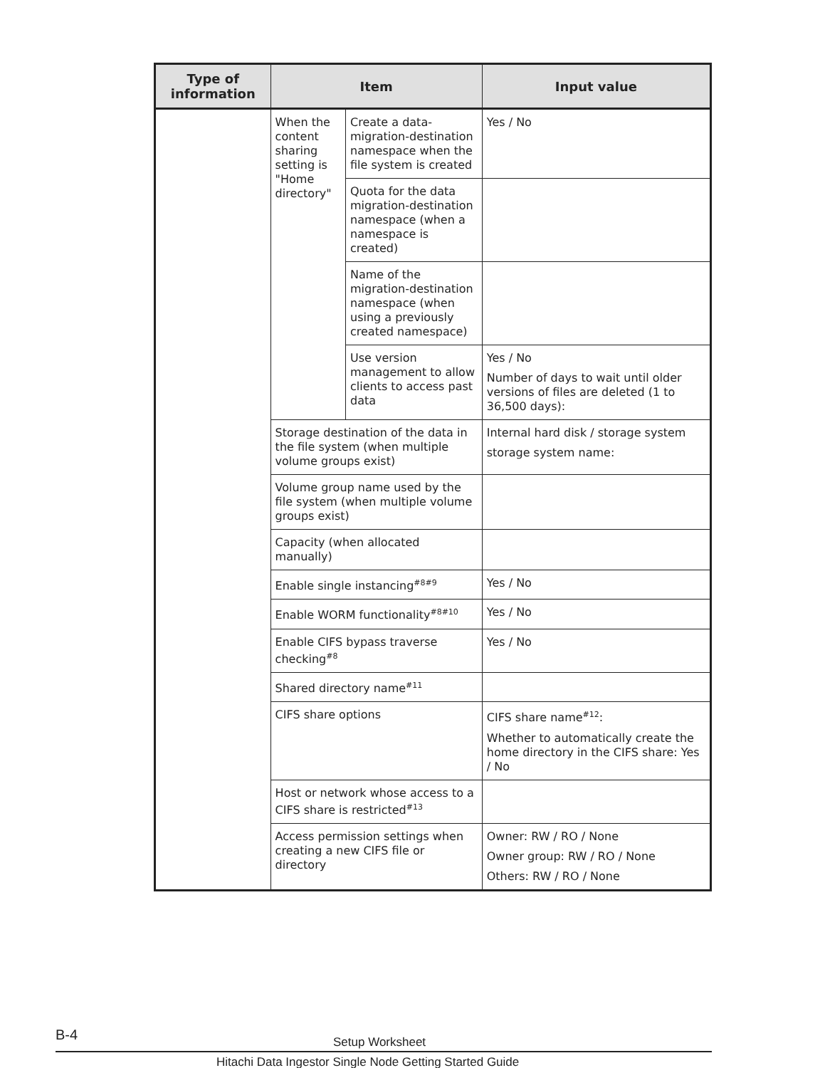| Type of information | Item | | Input value |
| --- | --- | --- | --- |
| | When the content sharing setting is "Home directory" | Create a data-migration-destination namespace when the file system is created | Yes / No |
| | | Quota for the data migration-destination namespace (when a namespace is created) | |
| | | Name of the migration-destination namespace (when using a previously created namespace) | |
| | | Use version management to allow clients to access past data | Yes / No Number of days to wait until older versions of files are deleted (1 to 36,500 days): |
| | Storage destination of the data in the file system (when multiple volume groups exist) | | Internal hard disk / storage system storage system name: |
| | Volume group name used by the file system (when multiple volume groups exist) | | |
| | Capacity (when allocated manually) | | |
| | Enable single instancing<sup>#8#9</sup> | | Yes / No |
| | Enable WORM functionality<sup>#8#10</sup> | | Yes / No |
| | Enable CIFS bypass traverse checking<sup>#8</sup> | | Yes / No |
| | Shared directory name<sup>#11</sup> | | |
| | CIFS share options | | CIFS share name<sup>#12</sup>: Whether to automatically create the home directory in the CIFS share: Yes / No |
| | Host or network whose access to a CIFS share is restricted<sup>#13</sup> | | |
| | Access permission settings when creating a new CIFS file or directory | | Owner: RW / RO / None Owner group: RW / RO / None Others: RW / RO / None |
B-4 Setup Worksheet
Hitachi Data Ingestor Single Node Getting Started Guide